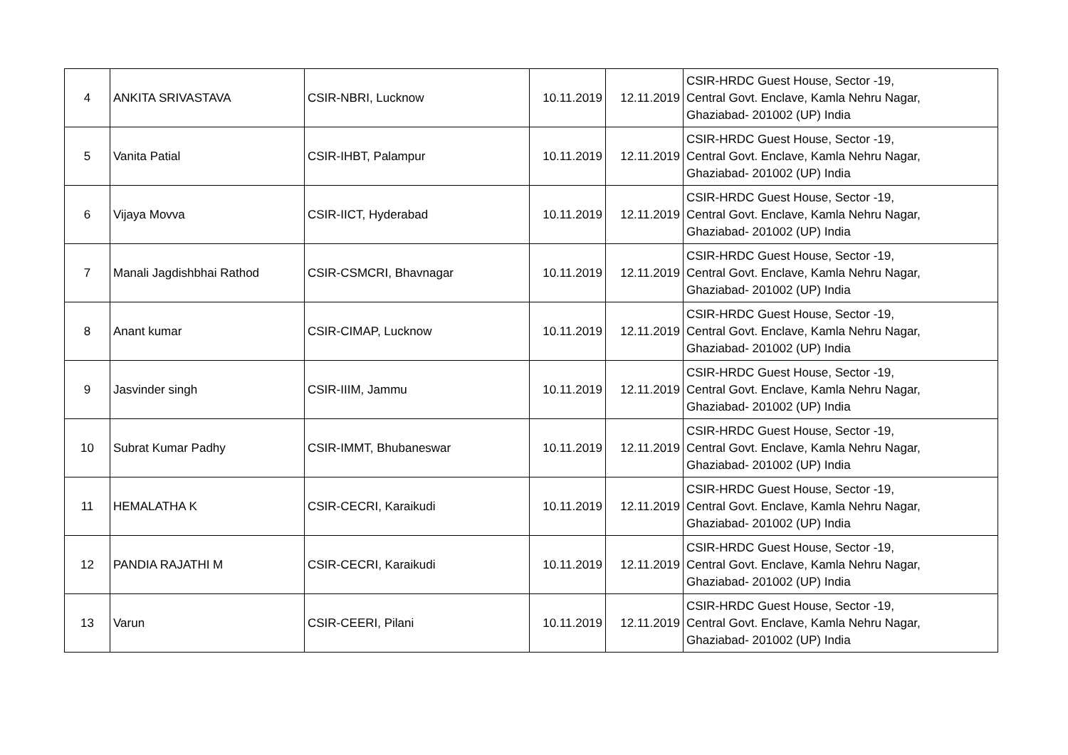| 4 | ANKITA SRIVASTAVA | CSIR-NBRI, Lucknow | 10.11.2019 | 12.11.2019 | CSIR-HRDC Guest House, Sector -19, Central Govt. Enclave, Kamla Nehru Nagar, Ghaziabad- 201002 (UP) India |
| 5 | Vanita Patial | CSIR-IHBT, Palampur | 10.11.2019 | 12.11.2019 | CSIR-HRDC Guest House, Sector -19, Central Govt. Enclave, Kamla Nehru Nagar, Ghaziabad- 201002 (UP) India |
| 6 | Vijaya Movva | CSIR-IICT, Hyderabad | 10.11.2019 | 12.11.2019 | CSIR-HRDC Guest House, Sector -19, Central Govt. Enclave, Kamla Nehru Nagar, Ghaziabad- 201002 (UP) India |
| 7 | Manali Jagdishbhai Rathod | CSIR-CSMCRI, Bhavnagar | 10.11.2019 | 12.11.2019 | CSIR-HRDC Guest House, Sector -19, Central Govt. Enclave, Kamla Nehru Nagar, Ghaziabad- 201002 (UP) India |
| 8 | Anant kumar | CSIR-CIMAP, Lucknow | 10.11.2019 | 12.11.2019 | CSIR-HRDC Guest House, Sector -19, Central Govt. Enclave, Kamla Nehru Nagar, Ghaziabad- 201002 (UP) India |
| 9 | Jasvinder singh | CSIR-IIIM, Jammu | 10.11.2019 | 12.11.2019 | CSIR-HRDC Guest House, Sector -19, Central Govt. Enclave, Kamla Nehru Nagar, Ghaziabad- 201002 (UP) India |
| 10 | Subrat Kumar Padhy | CSIR-IMMT, Bhubaneswar | 10.11.2019 | 12.11.2019 | CSIR-HRDC Guest House, Sector -19, Central Govt. Enclave, Kamla Nehru Nagar, Ghaziabad- 201002 (UP) India |
| 11 | HEMALATHA K | CSIR-CECRI, Karaikudi | 10.11.2019 | 12.11.2019 | CSIR-HRDC Guest House, Sector -19, Central Govt. Enclave, Kamla Nehru Nagar, Ghaziabad- 201002 (UP) India |
| 12 | PANDIA RAJATHI M | CSIR-CECRI, Karaikudi | 10.11.2019 | 12.11.2019 | CSIR-HRDC Guest House, Sector -19, Central Govt. Enclave, Kamla Nehru Nagar, Ghaziabad- 201002 (UP) India |
| 13 | Varun | CSIR-CEERI, Pilani | 10.11.2019 | 12.11.2019 | CSIR-HRDC Guest House, Sector -19, Central Govt. Enclave, Kamla Nehru Nagar, Ghaziabad- 201002 (UP) India |